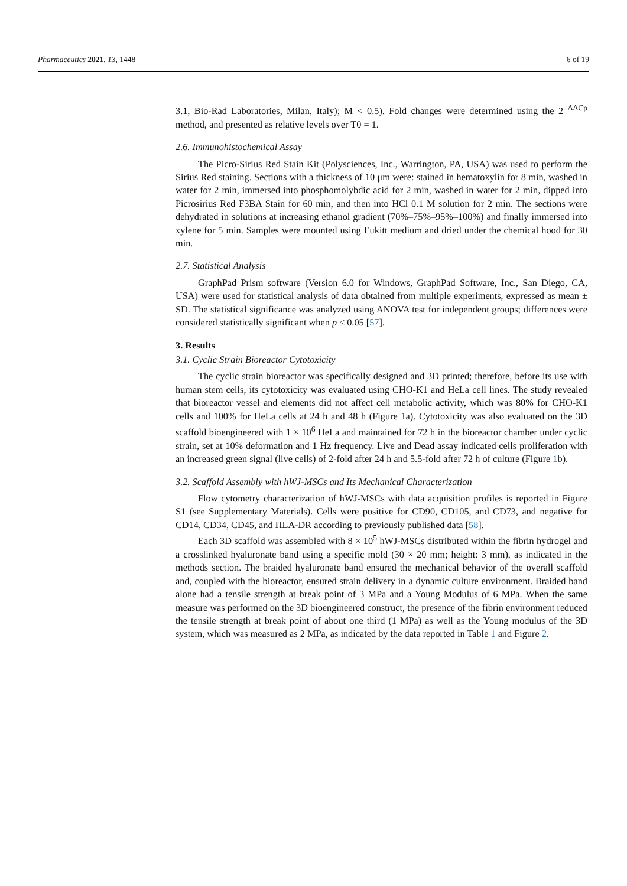Pharmaceutics 2021, 13, 1448 6 of 19
3.1, Bio-Rad Laboratories, Milan, Italy); M < 0.5). Fold changes were determined using the 2<sup>−ΔΔCp</sup> method, and presented as relative levels over T0 = 1.
2.6. Immunohistochemical Assay
The Picro-Sirius Red Stain Kit (Polysciences, Inc., Warrington, PA, USA) was used to perform the Sirius Red staining. Sections with a thickness of 10 μm were: stained in hematoxylin for 8 min, washed in water for 2 min, immersed into phosphomolybdic acid for 2 min, washed in water for 2 min, dipped into Picrosirius Red F3BA Stain for 60 min, and then into HCl 0.1 M solution for 2 min. The sections were dehydrated in solutions at increasing ethanol gradient (70%–75%–95%–100%) and finally immersed into xylene for 5 min. Samples were mounted using Eukitt medium and dried under the chemical hood for 30 min.
2.7. Statistical Analysis
GraphPad Prism software (Version 6.0 for Windows, GraphPad Software, Inc., San Diego, CA, USA) were used for statistical analysis of data obtained from multiple experiments, expressed as mean ± SD. The statistical significance was analyzed using ANOVA test for independent groups; differences were considered statistically significant when p ≤ 0.05 [57].
3. Results
3.1. Cyclic Strain Bioreactor Cytotoxicity
The cyclic strain bioreactor was specifically designed and 3D printed; therefore, before its use with human stem cells, its cytotoxicity was evaluated using CHO-K1 and HeLa cell lines. The study revealed that bioreactor vessel and elements did not affect cell metabolic activity, which was 80% for CHO-K1 cells and 100% for HeLa cells at 24 h and 48 h (Figure 1a). Cytotoxicity was also evaluated on the 3D scaffold bioengineered with 1 × 10<sup>6</sup> HeLa and maintained for 72 h in the bioreactor chamber under cyclic strain, set at 10% deformation and 1 Hz frequency. Live and Dead assay indicated cells proliferation with an increased green signal (live cells) of 2-fold after 24 h and 5.5-fold after 72 h of culture (Figure 1b).
3.2. Scaffold Assembly with hWJ-MSCs and Its Mechanical Characterization
Flow cytometry characterization of hWJ-MSCs with data acquisition profiles is reported in Figure S1 (see Supplementary Materials). Cells were positive for CD90, CD105, and CD73, and negative for CD14, CD34, CD45, and HLA-DR according to previously published data [58].
Each 3D scaffold was assembled with 8 × 10<sup>5</sup> hWJ-MSCs distributed within the fibrin hydrogel and a crosslinked hyaluronate band using a specific mold (30 × 20 mm; height: 3 mm), as indicated in the methods section. The braided hyaluronate band ensured the mechanical behavior of the overall scaffold and, coupled with the bioreactor, ensured strain delivery in a dynamic culture environment. Braided band alone had a tensile strength at break point of 3 MPa and a Young Modulus of 6 MPa. When the same measure was performed on the 3D bioengineered construct, the presence of the fibrin environment reduced the tensile strength at break point of about one third (1 MPa) as well as the Young modulus of the 3D system, which was measured as 2 MPa, as indicated by the data reported in Table 1 and Figure 2.